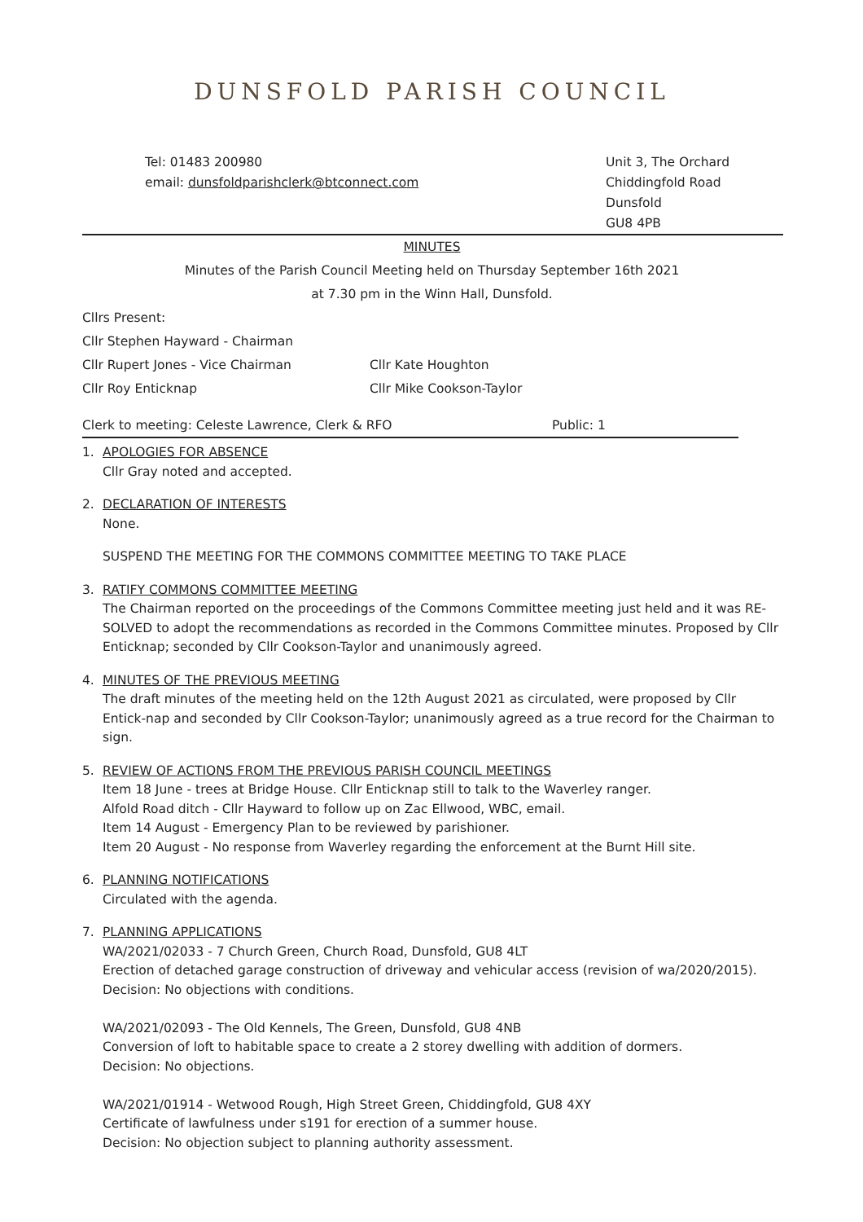DUNSFOLD PARISH COUNCIL
Tel: 01483 200980
email: dunsfoldparishclerk@btconnect.com
Unit 3, The Orchard
Chiddingfold Road
Dunsfold
GU8 4PB
MINUTES
Minutes of the Parish Council Meeting held on Thursday September 16th 2021
at 7.30 pm in the Winn Hall, Dunsfold.
Cllrs Present:
Cllr Stephen Hayward - Chairman
Cllr Rupert Jones - Vice Chairman Cllr Kate Houghton
Cllr Roy Enticknap Cllr Mike Cookson-Taylor
Clerk to meeting: Celeste Lawrence, Clerk & RFO Public: 1
1. APOLOGIES FOR ABSENCE
Cllr Gray noted and accepted.
2. DECLARATION OF INTERESTS
None.
SUSPEND THE MEETING FOR THE COMMONS COMMITTEE MEETING TO TAKE PLACE
3. RATIFY COMMONS COMMITTEE MEETING
The Chairman reported on the proceedings of the Commons Committee meeting just held and it was RE-SOLVED to adopt the recommendations as recorded in the Commons Committee minutes. Proposed by Cllr Enticknap; seconded by Cllr Cookson-Taylor and unanimously agreed.
4. MINUTES OF THE PREVIOUS MEETING
The draft minutes of the meeting held on the 12th August 2021 as circulated, were proposed by Cllr Entick-nap and seconded by Cllr Cookson-Taylor; unanimously agreed as a true record for the Chairman to sign.
5. REVIEW OF ACTIONS FROM THE PREVIOUS PARISH COUNCIL MEETINGS
Item 18 June - trees at Bridge House. Cllr Enticknap still to talk to the Waverley ranger.
Alfold Road ditch - Cllr Hayward to follow up on Zac Ellwood, WBC, email.
Item 14 August - Emergency Plan to be reviewed by parishioner.
Item 20 August - No response from Waverley regarding the enforcement at the Burnt Hill site.
6. PLANNING NOTIFICATIONS
Circulated with the agenda.
7. PLANNING APPLICATIONS
WA/2021/02033 - 7 Church Green, Church Road, Dunsfold, GU8 4LT
Erection of detached garage construction of driveway and vehicular access (revision of wa/2020/2015).
Decision: No objections with conditions.
WA/2021/02093 - The Old Kennels, The Green, Dunsfold, GU8 4NB
Conversion of loft to habitable space to create a 2 storey dwelling with addition of dormers.
Decision: No objections.
WA/2021/01914 - Wetwood Rough, High Street Green, Chiddingfold, GU8 4XY
Certificate of lawfulness under s191 for erection of a summer house.
Decision: No objection subject to planning authority assessment.